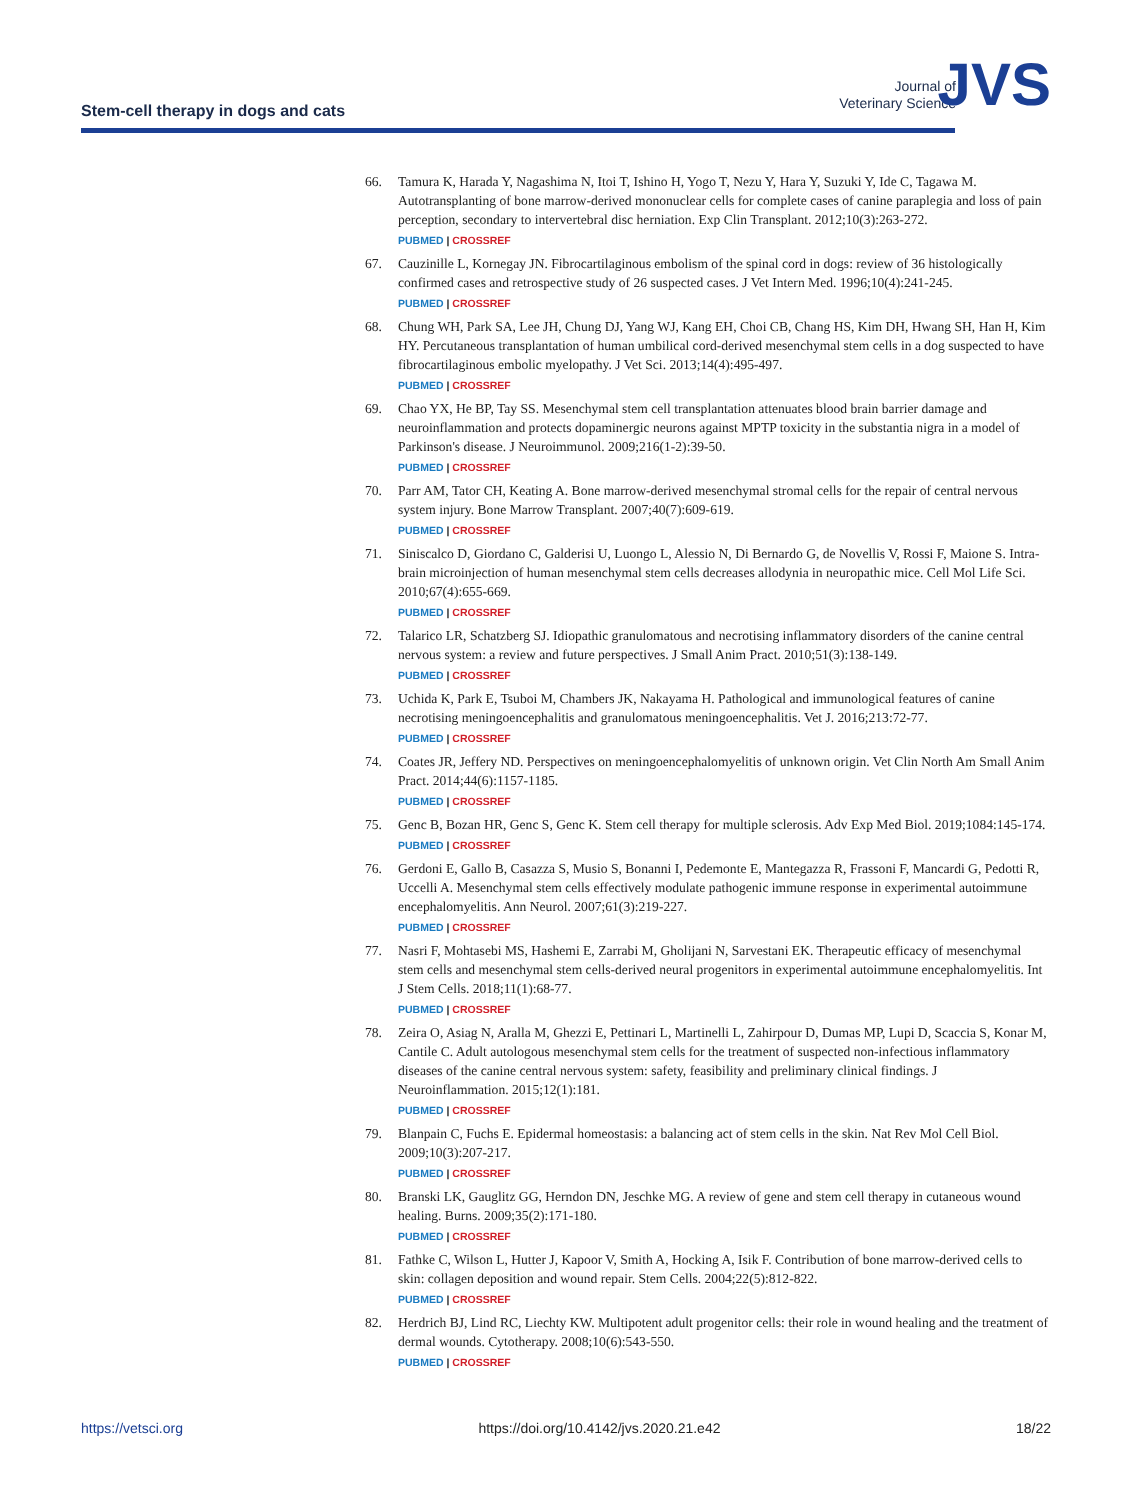Stem-cell therapy in dogs and cats
Journal of
Veterinary Science
JVS
66. Tamura K, Harada Y, Nagashima N, Itoi T, Ishino H, Yogo T, Nezu Y, Hara Y, Suzuki Y, Ide C, Tagawa M. Autotransplanting of bone marrow-derived mononuclear cells for complete cases of canine paraplegia and loss of pain perception, secondary to intervertebral disc herniation. Exp Clin Transplant. 2012;10(3):263-272.
PUBMED | CROSSREF
67. Cauzinille L, Kornegay JN. Fibrocartilaginous embolism of the spinal cord in dogs: review of 36 histologically confirmed cases and retrospective study of 26 suspected cases. J Vet Intern Med. 1996;10(4):241-245.
PUBMED | CROSSREF
68. Chung WH, Park SA, Lee JH, Chung DJ, Yang WJ, Kang EH, Choi CB, Chang HS, Kim DH, Hwang SH, Han H, Kim HY. Percutaneous transplantation of human umbilical cord-derived mesenchymal stem cells in a dog suspected to have fibrocartilaginous embolic myelopathy. J Vet Sci. 2013;14(4):495-497.
PUBMED | CROSSREF
69. Chao YX, He BP, Tay SS. Mesenchymal stem cell transplantation attenuates blood brain barrier damage and neuroinflammation and protects dopaminergic neurons against MPTP toxicity in the substantia nigra in a model of Parkinson's disease. J Neuroimmunol. 2009;216(1-2):39-50.
PUBMED | CROSSREF
70. Parr AM, Tator CH, Keating A. Bone marrow-derived mesenchymal stromal cells for the repair of central nervous system injury. Bone Marrow Transplant. 2007;40(7):609-619.
PUBMED | CROSSREF
71. Siniscalco D, Giordano C, Galderisi U, Luongo L, Alessio N, Di Bernardo G, de Novellis V, Rossi F, Maione S. Intra-brain microinjection of human mesenchymal stem cells decreases allodynia in neuropathic mice. Cell Mol Life Sci. 2010;67(4):655-669.
PUBMED | CROSSREF
72. Talarico LR, Schatzberg SJ. Idiopathic granulomatous and necrotising inflammatory disorders of the canine central nervous system: a review and future perspectives. J Small Anim Pract. 2010;51(3):138-149.
PUBMED | CROSSREF
73. Uchida K, Park E, Tsuboi M, Chambers JK, Nakayama H. Pathological and immunological features of canine necrotising meningoencephalitis and granulomatous meningoencephalitis. Vet J. 2016;213:72-77.
PUBMED | CROSSREF
74. Coates JR, Jeffery ND. Perspectives on meningoencephalomyelitis of unknown origin. Vet Clin North Am Small Anim Pract. 2014;44(6):1157-1185.
PUBMED | CROSSREF
75. Genc B, Bozan HR, Genc S, Genc K. Stem cell therapy for multiple sclerosis. Adv Exp Med Biol. 2019;1084:145-174.
PUBMED | CROSSREF
76. Gerdoni E, Gallo B, Casazza S, Musio S, Bonanni I, Pedemonte E, Mantegazza R, Frassoni F, Mancardi G, Pedotti R, Uccelli A. Mesenchymal stem cells effectively modulate pathogenic immune response in experimental autoimmune encephalomyelitis. Ann Neurol. 2007;61(3):219-227.
PUBMED | CROSSREF
77. Nasri F, Mohtasebi MS, Hashemi E, Zarrabi M, Gholijani N, Sarvestani EK. Therapeutic efficacy of mesenchymal stem cells and mesenchymal stem cells-derived neural progenitors in experimental autoimmune encephalomyelitis. Int J Stem Cells. 2018;11(1):68-77.
PUBMED | CROSSREF
78. Zeira O, Asiag N, Aralla M, Ghezzi E, Pettinari L, Martinelli L, Zahirpour D, Dumas MP, Lupi D, Scaccia S, Konar M, Cantile C. Adult autologous mesenchymal stem cells for the treatment of suspected non-infectious inflammatory diseases of the canine central nervous system: safety, feasibility and preliminary clinical findings. J Neuroinflammation. 2015;12(1):181.
PUBMED | CROSSREF
79. Blanpain C, Fuchs E. Epidermal homeostasis: a balancing act of stem cells in the skin. Nat Rev Mol Cell Biol. 2009;10(3):207-217.
PUBMED | CROSSREF
80. Branski LK, Gauglitz GG, Herndon DN, Jeschke MG. A review of gene and stem cell therapy in cutaneous wound healing. Burns. 2009;35(2):171-180.
PUBMED | CROSSREF
81. Fathke C, Wilson L, Hutter J, Kapoor V, Smith A, Hocking A, Isik F. Contribution of bone marrow-derived cells to skin: collagen deposition and wound repair. Stem Cells. 2004;22(5):812-822.
PUBMED | CROSSREF
82. Herdrich BJ, Lind RC, Liechty KW. Multipotent adult progenitor cells: their role in wound healing and the treatment of dermal wounds. Cytotherapy. 2008;10(6):543-550.
PUBMED | CROSSREF
https://vetsci.org https://doi.org/10.4142/jvs.2020.21.e42 18/22